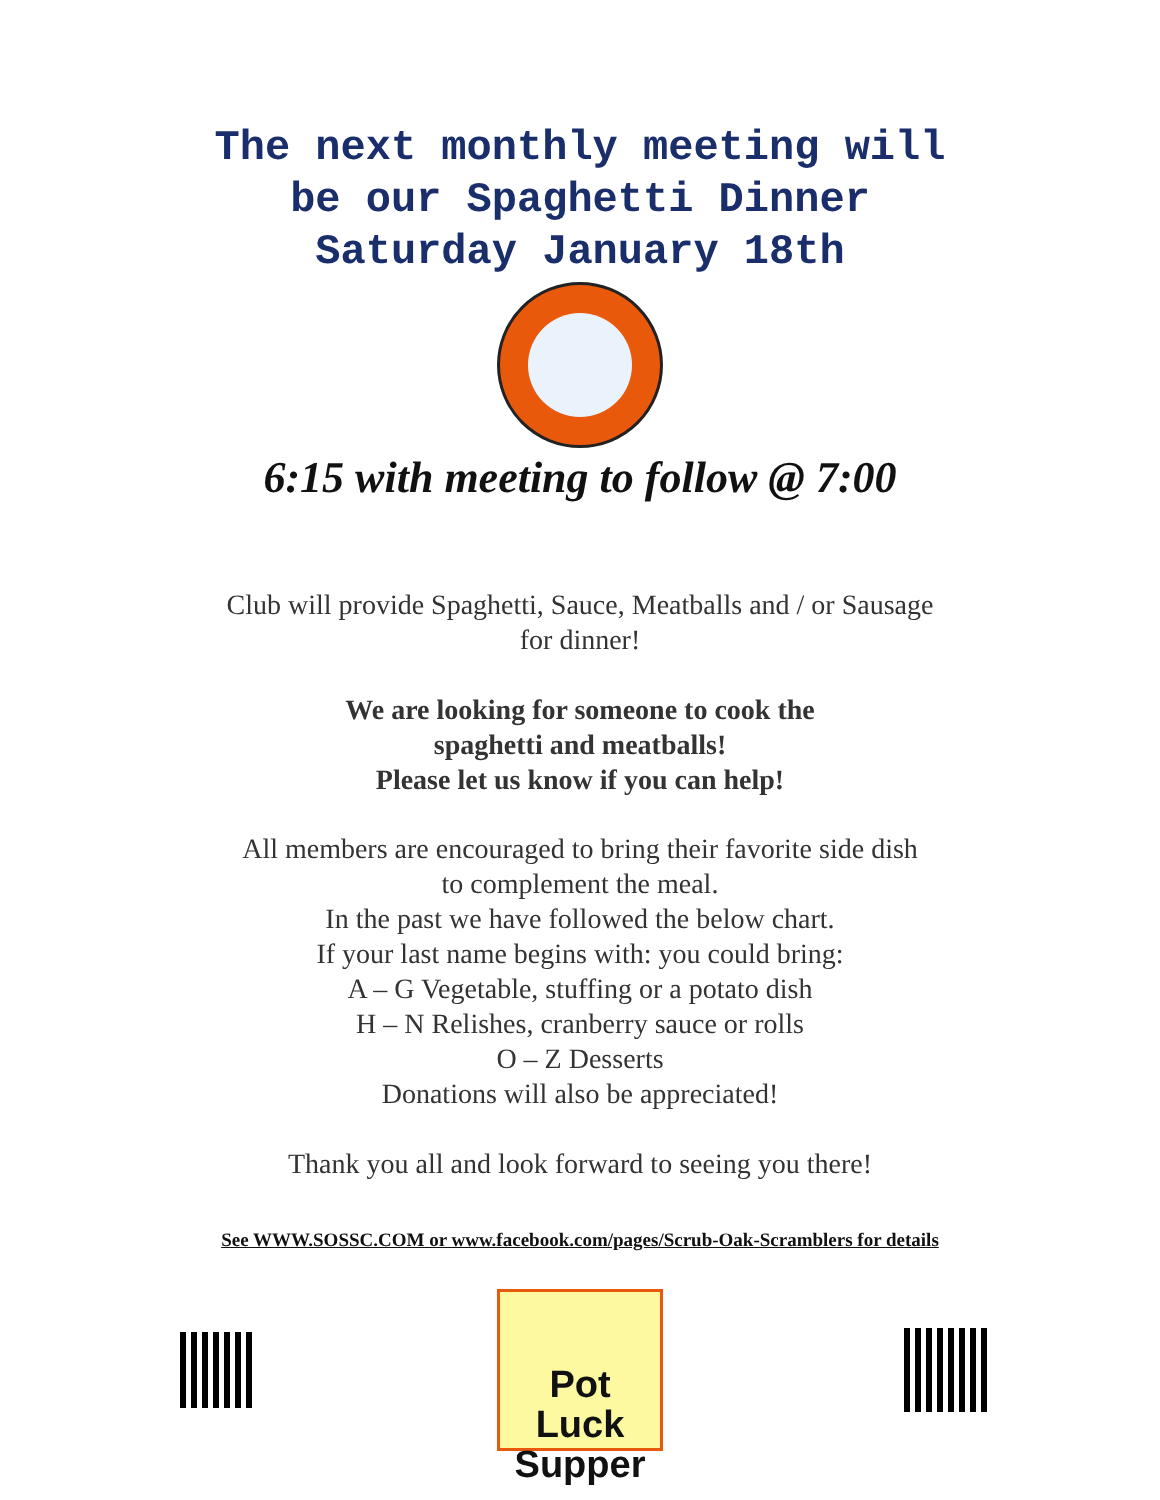The next monthly meeting will
be our Spaghetti Dinner
Saturday January 18th
6:15 with meeting to follow @ 7:00
Club will provide Spaghetti, Sauce, Meatballs and / or Sausage
for dinner!
We are looking for someone to cook the
spaghetti and meatballs!
Please let us know if you can help!
All members are encouraged to bring their favorite side dish
to complement the meal.
In the past we have followed the below chart.
If your last name begins with: you could bring:
A – G Vegetable, stuffing or a potato dish
H – N Relishes, cranberry sauce or rolls
O – Z Desserts
Donations will also be appreciated!
Thank you all and look forward to seeing you there!
See WWW.SOSSC.COM or www.facebook.com/pages/Scrub-Oak-Scramblers for details
Pot Luck
Supper